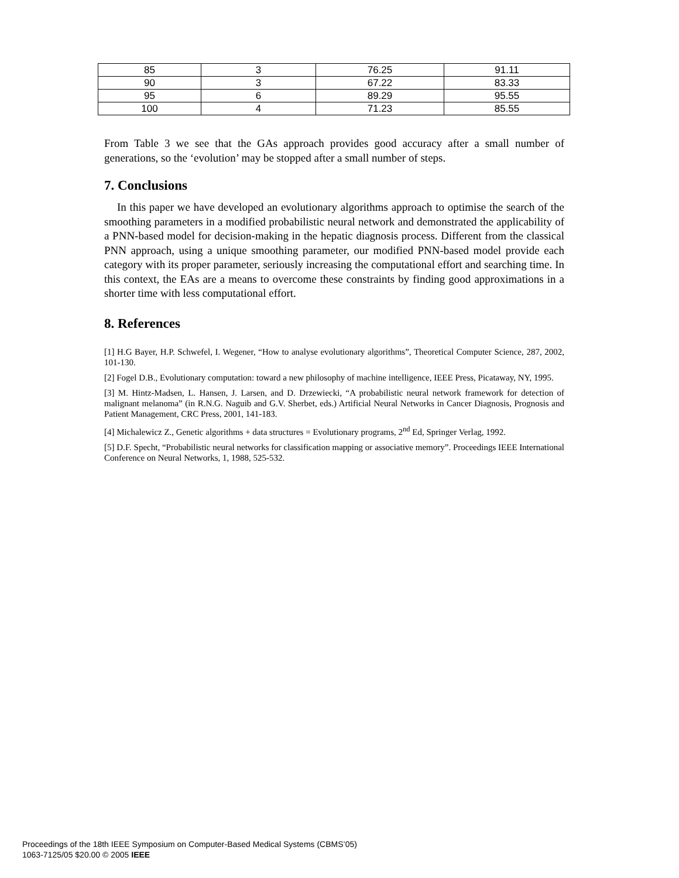| 85 | 3 | 76.25 | 91.11 |
| 90 | 3 | 67.22 | 83.33 |
| 95 | 6 | 89.29 | 95.55 |
| 100 | 4 | 71.23 | 85.55 |
From Table 3 we see that the GAs approach provides good accuracy after a small number of generations, so the ‘evolution’ may be stopped after a small number of steps.
7. Conclusions
In this paper we have developed an evolutionary algorithms approach to optimise the search of the smoothing parameters in a modified probabilistic neural network and demonstrated the applicability of a PNN-based model for decision-making in the hepatic diagnosis process. Different from the classical PNN approach, using a unique smoothing parameter, our modified PNN-based model provide each category with its proper parameter, seriously increasing the computational effort and searching time. In this context, the EAs are a means to overcome these constraints by finding good approximations in a shorter time with less computational effort.
8. References
[1] H.G Bayer, H.P. Schwefel, I. Wegener, “How to analyse evolutionary algorithms”, Theoretical Computer Science, 287, 2002, 101-130.
[2] Fogel D.B., Evolutionary computation: toward a new philosophy of machine intelligence, IEEE Press, Picataway, NY, 1995.
[3] M. Hintz-Madsen, L. Hansen, J. Larsen, and D. Drzewiecki, “A probabilistic neural network framework for detection of malignant melanoma” (in R.N.G. Naguib and G.V. Sherbet, eds.) Artificial Neural Networks in Cancer Diagnosis, Prognosis and Patient Management, CRC Press, 2001, 141-183.
[4] Michalewicz Z., Genetic algorithms + data structures = Evolutionary programs, 2<sup>nd</sup> Ed, Springer Verlag, 1992.
[5] D.F. Specht, “Probabilistic neural networks for classification mapping or associative memory”. Proceedings IEEE International Conference on Neural Networks, 1, 1988, 525-532.
Proceedings of the 18th IEEE Symposium on Computer-Based Medical Systems (CBMS’05)
1063-7125/05 $20.00 © 2005 IEEE